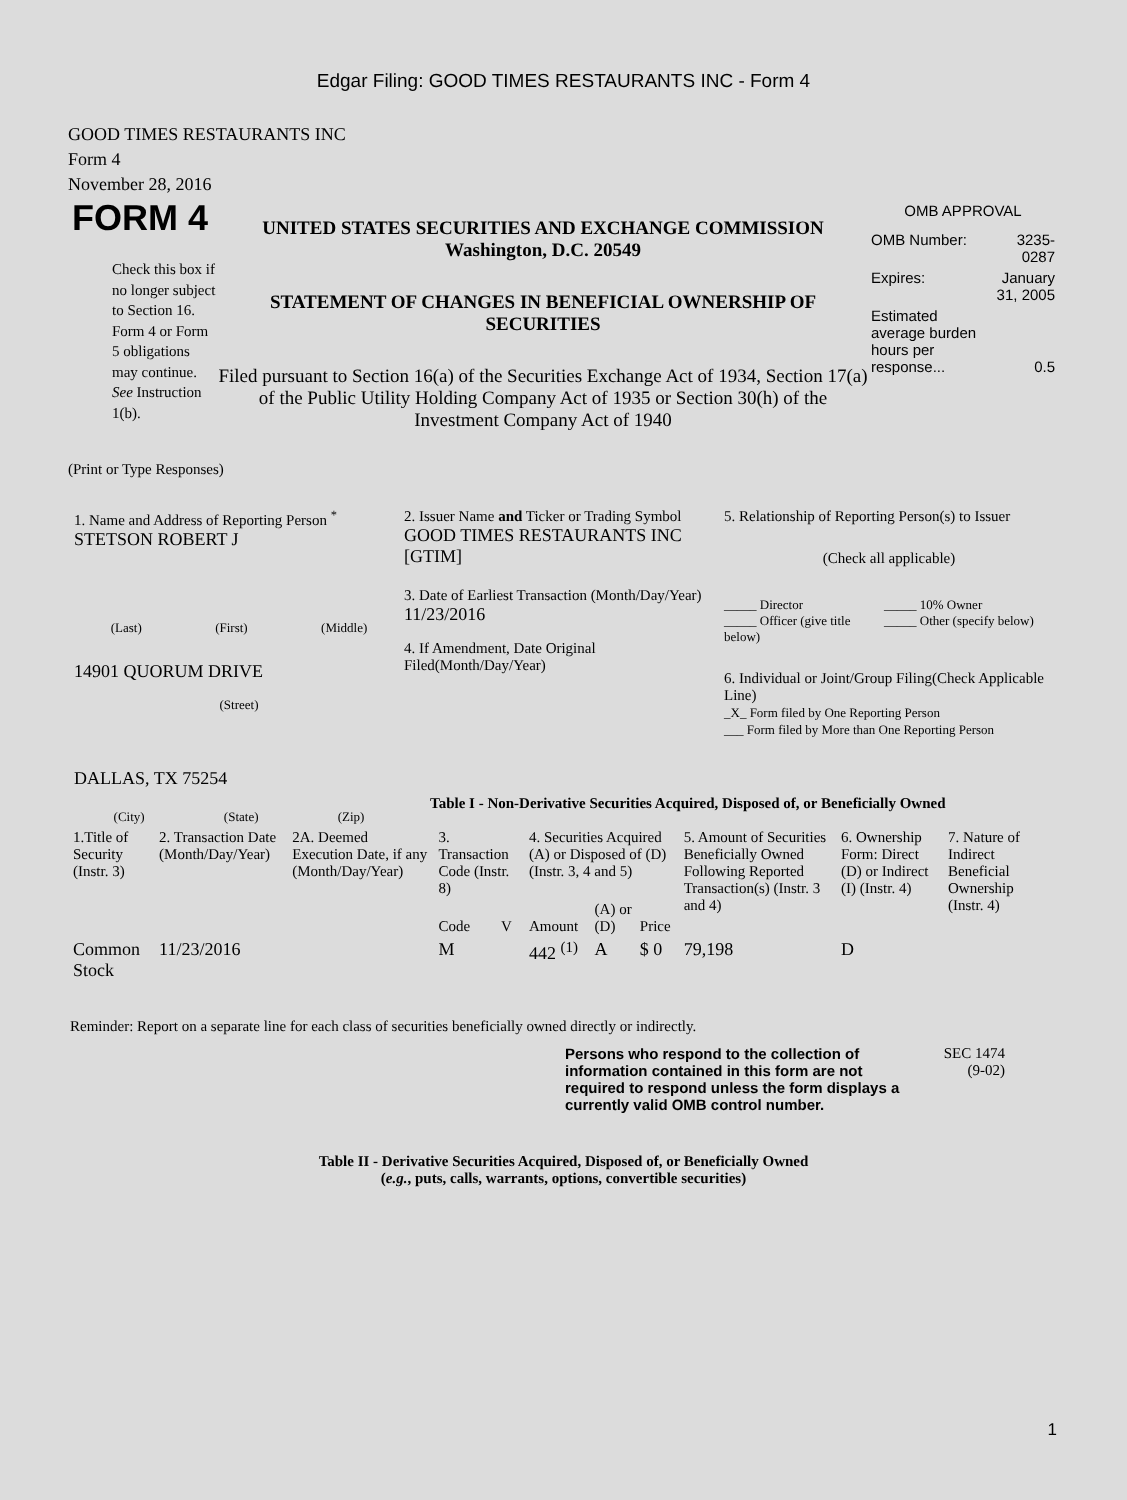Edgar Filing: GOOD TIMES RESTAURANTS INC - Form 4
GOOD TIMES RESTAURANTS INC
Form 4
November 28, 2016
FORM 4
Check this box if no longer subject to Section 16. Form 4 or Form 5 obligations may continue. See Instruction 1(b).
UNITED STATES SECURITIES AND EXCHANGE COMMISSION
Washington, D.C. 20549
STATEMENT OF CHANGES IN BENEFICIAL OWNERSHIP OF SECURITIES
Filed pursuant to Section 16(a) of the Securities Exchange Act of 1934, Section 17(a) of the Public Utility Holding Company Act of 1935 or Section 30(h) of the Investment Company Act of 1940
OMB APPROVAL
| OMB Number: | 3235-0287 |
| Expires: | January 31, 2005 |
| Estimated average burden hours per response... | 0.5 |
(Print or Type Responses)
1. Name and Address of Reporting Person <sup>*</sup>
STETSON ROBERT J
(Last) (First) (Middle)
14901 QUORUM DRIVE
(Street)
DALLAS, TX 75254
(City) (State) (Zip)
2. Issuer Name and Ticker or Trading Symbol
GOOD TIMES RESTAURANTS INC [GTIM]
3. Date of Earliest Transaction (Month/Day/Year)
11/23/2016
4. If Amendment, Date Original Filed(Month/Day/Year)
5. Relationship of Reporting Person(s) to Issuer
(Check all applicable)
_____ Director
_____ Officer (give title below)
_____ 10% Owner
_____ Other (specify below)
6. Individual or Joint/Group Filing(Check Applicable Line)
_X_ Form filed by One Reporting Person
___ Form filed by More than One Reporting Person
Table I - Non-Derivative Securities Acquired, Disposed of, or Beneficially Owned
| 1.Title of Security (Instr. 3) | 2. Transaction Date (Month/Day/Year) | 2A. Deemed Execution Date, if any (Month/Day/Year) | 3. Transaction Code (Instr. 8) | | 4. Securities Acquired (A) or Disposed of (D) (Instr. 3, 4 and 5) | | | 5. Amount of Securities Beneficially Owned Following Reported Transaction(s) (Instr. 3 and 4) | 6. Ownership Form: Direct (D) or Indirect (I) (Instr. 4) | 7. Nature of Indirect Beneficial Ownership (Instr. 4) |
| --- | --- | --- | --- | --- | --- | --- | --- | --- | --- | --- |
| | | | Code | V | Amount | (A) or (D) | Price | | | |
| Common Stock | 11/23/2016 | | M | | 442 <sup>(1)</sup> | A | $ 0 | 79,198 | D | |
Reminder: Report on a separate line for each class of securities beneficially owned directly or indirectly.
Persons who respond to the collection of information contained in this form are not required to respond unless the form displays a currently valid OMB control number.
SEC 1474
(9-02)
Table II - Derivative Securities Acquired, Disposed of, or Beneficially Owned
(e.g., puts, calls, warrants, options, convertible securities)
1